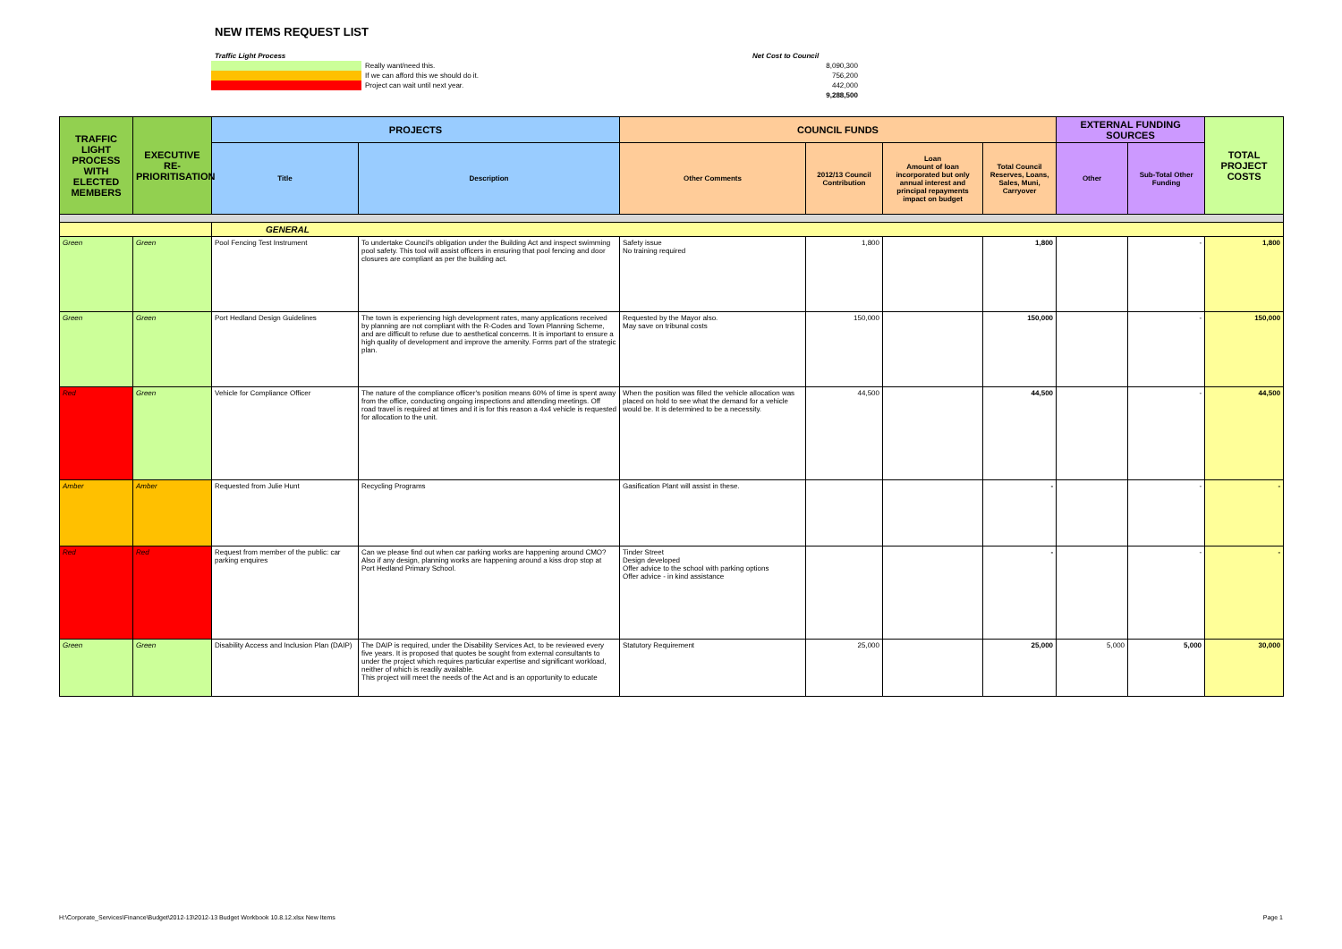NEW ITEMS REQUEST LIST
| Traffic Light Process | | | Net Cost to Council | |
| | Really want/need this. | | | 8,090,300 |
| | If we can afford this we should do it. | | | 756,200 |
| | Project can wait until next year. | | | 442,000 |
| | | | | 9,288,500 |
| TRAFFIC LIGHT PROCESS WITH ELECTED MEMBERS | EXECUTIVE RE-PRIORITISATION | PROJECTS | | COUNCIL FUNDS | | | | EXTERNAL FUNDING SOURCES | | TOTAL PROJECT COSTS |
| --- | --- | --- | --- | --- | --- | --- | --- | --- | --- | --- |
| | | Title | Description | Other Comments | 2012/13 Council Contribution | Loan Amount of loan incorporated but only annual interest and principal repayments impact on budget | Total Council Reserves, Loans, Sales, Muni, Carryover | Other | Sub-Total Other Funding | |
| | | GENERAL | | | | | | | | |
| Green | Green | Pool Fencing Test Instrument | To undertake Council's obligation under the Building Act and inspect swimming pool safety. This tool will assist officers in ensuring that pool fencing and door closures are compliant as per the building act. | Safety issue No training required | 1,800 | | 1,800 | | - | 1,800 |
| Green | Green | Port Hedland Design Guidelines | The town is experiencing high development rates, many applications received by planning are not compliant with the R-Codes and Town Planning Scheme, and are difficult to refuse due to aesthetical concerns. It is important to ensure a high quality of development and improve the amenity. Forms part of the strategic plan. | Requested by the Mayor also. May save on tribunal costs | 150,000 | | 150,000 | | - | 150,000 |
| Red | Green | Vehicle for Compliance Officer | The nature of the compliance officer's position means 60% of time is spent away from the office, conducting ongoing inspections and attending meetings. Off road travel is required at times and it is for this reason a 4x4 vehicle is requested for allocation to the unit. | When the position was filled the vehicle allocation was placed on hold to see what the demand for a vehicle would be. It is determined to be a necessity. | 44,500 | | 44,500 | | - | 44,500 |
| Amber | Amber | Requested from Julie Hunt | Recycling Programs | Gasification Plant will assist in these. | | | - | | - | - |
| Red | Red | Request from member of the public: car parking enquires | Can we please find out when car parking works are happening around CMO? Also if any design, planning works are happening around a kiss drop stop at Port Hedland Primary School. | Tinder Street Design developed Offer advice to the school with parking options Offer advice - in kind assistance | | | - | | - | - |
| Green | Green | Disability Access and Inclusion Plan (DAIP) | The DAIP is required, under the Disability Services Act, to be reviewed every five years. It is proposed that quotes be sought from external consultants to under the project which requires particular expertise and significant workload, neither of which is readily available. This project will meet the needs of the Act and is an opportunity to educate | Statutory Requirement | 25,000 | | 25,000 | 5,000 | 5,000 | 30,000 |
H:\Corporate_Services\Finance\Budget\2012-13\2012-13 Budget Workbook 10.8.12.xlsx New Items Page 1